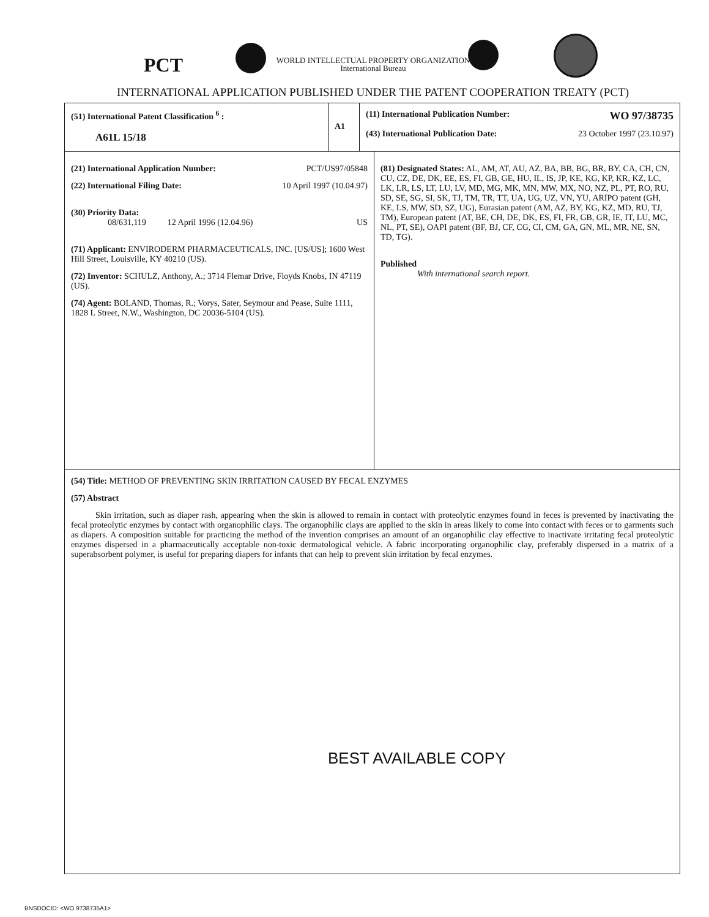PCT
WORLD INTELLECTUAL PROPERTY ORGANIZATION
International Bureau
INTERNATIONAL APPLICATION PUBLISHED UNDER THE PATENT COOPERATION TREATY (PCT)
(51) International Patent Classification <sup>6</sup> :
A61L 15/18
A1
(11) International Publication Number: WO 97/38735
(43) International Publication Date: 23 October 1997 (23.10.97)
(21) International Application Number: PCT/US97/05848
(22) International Filing Date: 10 April 1997 (10.04.97)
(30) Priority Data:
08/631,119 12 April 1996 (12.04.96) US
(71) Applicant: ENVIRODERM PHARMACEUTICALS, INC. [US/US]; 1600 West Hill Street, Louisville, KY 40210 (US).
(72) Inventor: SCHULZ, Anthony, A.; 3714 Flemar Drive, Floyds Knobs, IN 47119 (US).
(74) Agent: BOLAND, Thomas, R.; Vorys, Sater, Seymour and Pease, Suite 1111, 1828 L Street, N.W., Washington, DC 20036-5104 (US).
(81) Designated States: AL, AM, AT, AU, AZ, BA, BB, BG, BR, BY, CA, CH, CN, CU, CZ, DE, DK, EE, ES, FI, GB, GE, HU, IL, IS, JP, KE, KG, KP, KR, KZ, LC, LK, LR, LS, LT, LU, LV, MD, MG, MK, MN, MW, MX, NO, NZ, PL, PT, RO, RU, SD, SE, SG, SI, SK, TJ, TM, TR, TT, UA, UG, UZ, VN, YU, ARIPO patent (GH, KE, LS, MW, SD, SZ, UG), Eurasian patent (AM, AZ, BY, KG, KZ, MD, RU, TJ, TM), European patent (AT, BE, CH, DE, DK, ES, FI, FR, GB, GR, IE, IT, LU, MC, NL, PT, SE), OAPI patent (BF, BJ, CF, CG, CI, CM, GA, GN, ML, MR, NE, SN, TD, TG).
Published
With international search report.
(54) Title: METHOD OF PREVENTING SKIN IRRITATION CAUSED BY FECAL ENZYMES
(57) Abstract
Skin irritation, such as diaper rash, appearing when the skin is allowed to remain in contact with proteolytic enzymes found in feces is prevented by inactivating the fecal proteolytic enzymes by contact with organophilic clays. The organophilic clays are applied to the skin in areas likely to come into contact with feces or to garments such as diapers. A composition suitable for practicing the method of the invention comprises an amount of an organophilic clay effective to inactivate irritating fecal proteolytic enzymes dispersed in a pharmaceutically acceptable non-toxic dermatological vehicle. A fabric incorporating organophilic clay, preferably dispersed in a matrix of a superabsorbent polymer, is useful for preparing diapers for infants that can help to prevent skin irritation by fecal enzymes.
BEST AVAILABLE COPY
BNSDOCID: <WO 9738735A1>